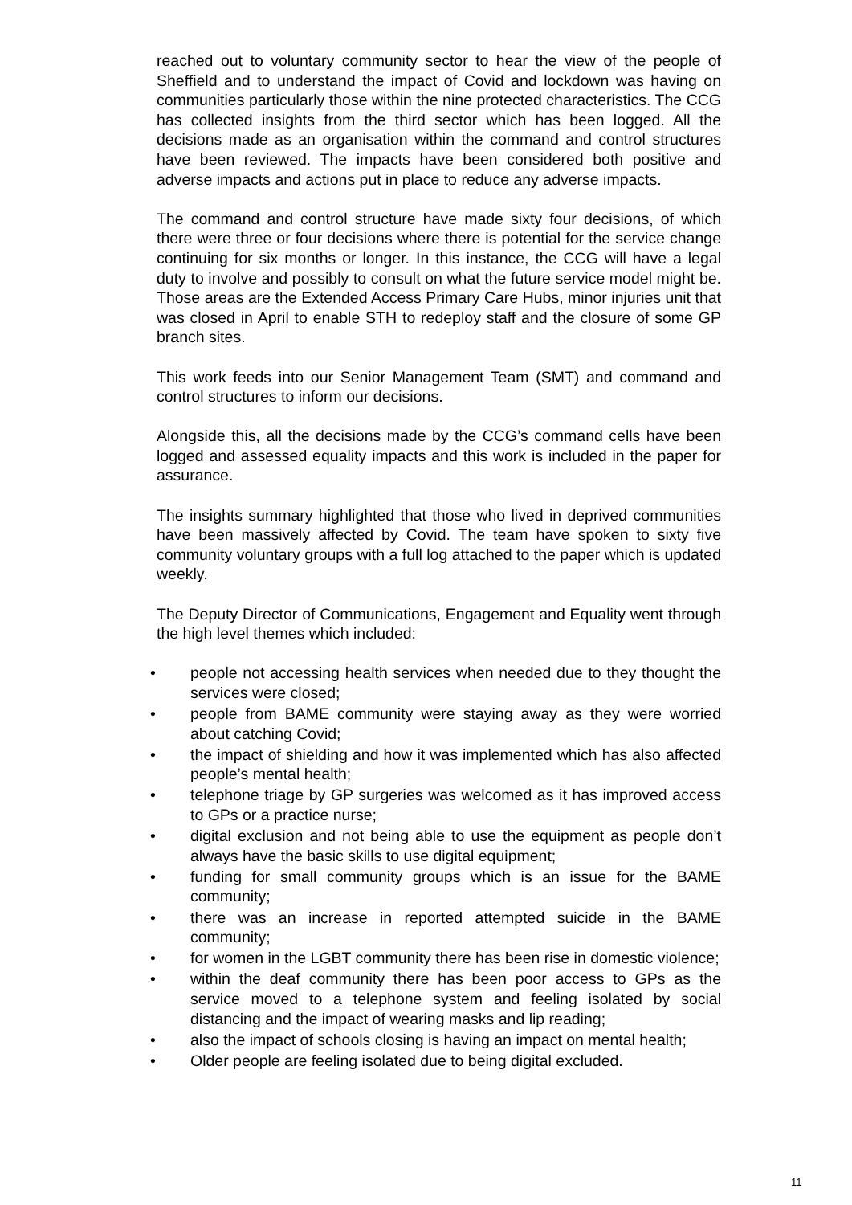reached out to voluntary community sector to hear the view of the people of Sheffield and to understand the impact of Covid and lockdown was having on communities particularly those within the nine protected characteristics. The CCG has collected insights from the third sector which has been logged. All the decisions made as an organisation within the command and control structures have been reviewed. The impacts have been considered both positive and adverse impacts and actions put in place to reduce any adverse impacts.
The command and control structure have made sixty four decisions, of which there were three or four decisions where there is potential for the service change continuing for six months or longer. In this instance, the CCG will have a legal duty to involve and possibly to consult on what the future service model might be. Those areas are the Extended Access Primary Care Hubs, minor injuries unit that was closed in April to enable STH to redeploy staff and the closure of some GP branch sites.
This work feeds into our Senior Management Team (SMT) and command and control structures to inform our decisions.
Alongside this, all the decisions made by the CCG’s command cells have been logged and assessed equality impacts and this work is included in the paper for assurance.
The insights summary highlighted that those who lived in deprived communities have been massively affected by Covid. The team have spoken to sixty five community voluntary groups with a full log attached to the paper which is updated weekly.
The Deputy Director of Communications, Engagement and Equality went through the high level themes which included:
• people not accessing health services when needed due to they thought the services were closed;
• people from BAME community were staying away as they were worried about catching Covid;
• the impact of shielding and how it was implemented which has also affected people’s mental health;
• telephone triage by GP surgeries was welcomed as it has improved access to GPs or a practice nurse;
• digital exclusion and not being able to use the equipment as people don’t always have the basic skills to use digital equipment;
• funding for small community groups which is an issue for the BAME community;
• there was an increase in reported attempted suicide in the BAME community;
• for women in the LGBT community there has been rise in domestic violence;
• within the deaf community there has been poor access to GPs as the service moved to a telephone system and feeling isolated by social distancing and the impact of wearing masks and lip reading;
• also the impact of schools closing is having an impact on mental health;
• Older people are feeling isolated due to being digital excluded.
11